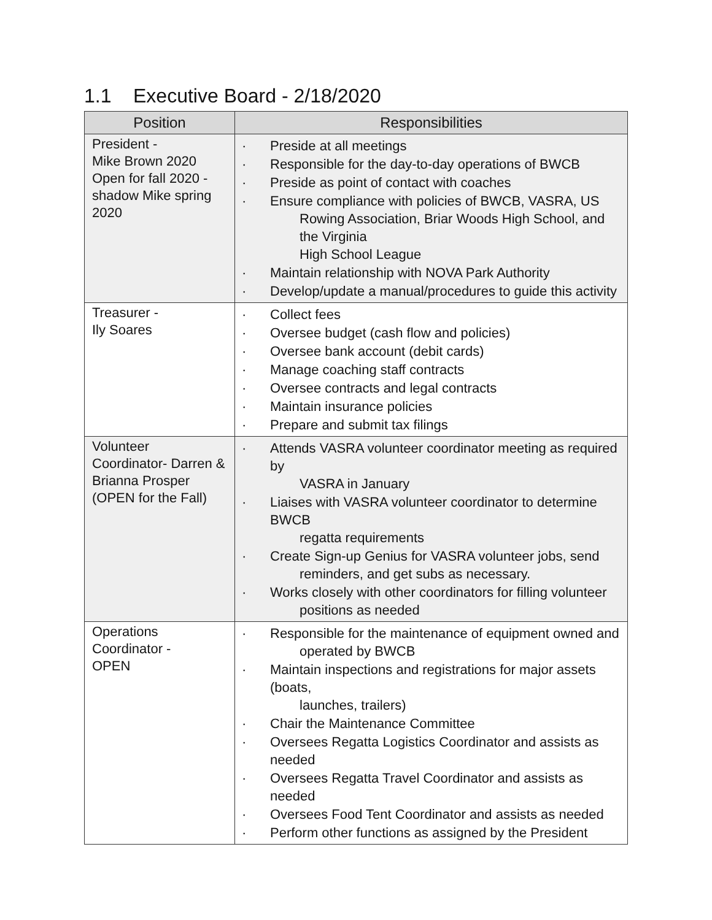1.1 Executive Board - 2/18/2020
| Position | Responsibilities |
| --- | --- |
| President - Mike Brown 2020 Open for fall 2020 - shadow Mike spring 2020 | · Preside at all meetings · Responsible for the day-to-day operations of BWCB · Preside as point of contact with coaches · Ensure compliance with policies of BWCB, VASRA, US Rowing Association, Briar Woods High School, and the Virginia High School League · Maintain relationship with NOVA Park Authority · Develop/update a manual/procedures to guide this activity |
| Treasurer - Ily Soares | · Collect fees · Oversee budget (cash flow and policies) · Oversee bank account (debit cards) · Manage coaching staff contracts · Oversee contracts and legal contracts · Maintain insurance policies · Prepare and submit tax filings |
| Volunteer Coordinator- Darren & Brianna Prosper (OPEN for the Fall) | · Attends VASRA volunteer coordinator meeting as required by VASRA in January · Liaises with VASRA volunteer coordinator to determine BWCB regatta requirements · Create Sign-up Genius for VASRA volunteer jobs, send reminders, and get subs as necessary. · Works closely with other coordinators for filling volunteer positions as needed |
| Operations Coordinator - OPEN | · Responsible for the maintenance of equipment owned and operated by BWCB · Maintain inspections and registrations for major assets (boats, launches, trailers) · Chair the Maintenance Committee · Oversees Regatta Logistics Coordinator and assists as needed · Oversees Regatta Travel Coordinator and assists as needed · Oversees Food Tent Coordinator and assists as needed · Perform other functions as assigned by the President |